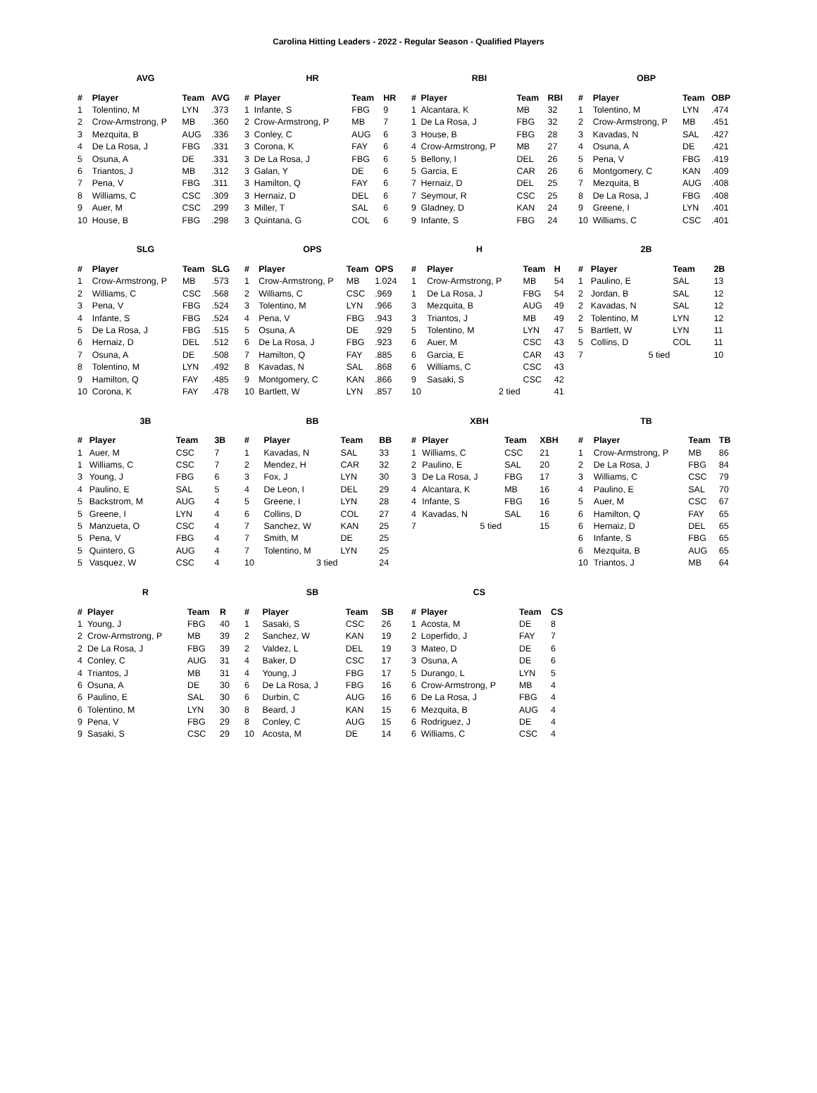Carolina Hitting Leaders - 2022 - Regular Season - Qualified Players
AVG
| # | Player | Team | AVG |
| --- | --- | --- | --- |
| 1 | Tolentino, M | LYN | .373 |
| 2 | Crow-Armstrong, P | MB | .360 |
| 3 | Mezquita, B | AUG | .336 |
| 4 | De La Rosa, J | FBG | .331 |
| 5 | Osuna, A | DE | .331 |
| 6 | Triantos, J | MB | .312 |
| 7 | Pena, V | FBG | .311 |
| 8 | Williams, C | CSC | .309 |
| 9 | Auer, M | CSC | .299 |
| 10 | House, B | FBG | .298 |
HR
| # | Player | Team | HR |
| --- | --- | --- | --- |
| 1 | Infante, S | FBG | 9 |
| 2 | Crow-Armstrong, P | MB | 7 |
| 3 | Conley, C | AUG | 6 |
| 3 | Corona, K | FAY | 6 |
| 3 | De La Rosa, J | FBG | 6 |
| 3 | Galan, Y | DE | 6 |
| 3 | Hamilton, Q | FAY | 6 |
| 3 | Hernaiz, D | DEL | 6 |
| 3 | Miller, T | SAL | 6 |
| 3 | Quintana, G | COL | 6 |
RBI
| # | Player | Team | RBI |
| --- | --- | --- | --- |
| 1 | Alcantara, K | MB | 32 |
| 1 | De La Rosa, J | FBG | 32 |
| 3 | House, B | FBG | 28 |
| 4 | Crow-Armstrong, P | MB | 27 |
| 5 | Bellony, I | DEL | 26 |
| 5 | Garcia, E | CAR | 26 |
| 7 | Hernaiz, D | DEL | 25 |
| 7 | Seymour, R | CSC | 25 |
| 9 | Gladney, D | KAN | 24 |
| 9 | Infante, S | FBG | 24 |
OBP
| # | Player | Team | OBP |
| --- | --- | --- | --- |
| 1 | Tolentino, M | LYN | .474 |
| 2 | Crow-Armstrong, P | MB | .451 |
| 3 | Kavadas, N | SAL | .427 |
| 4 | Osuna, A | DE | .421 |
| 5 | Pena, V | FBG | .419 |
| 6 | Montgomery, C | KAN | .409 |
| 7 | Mezquita, B | AUG | .408 |
| 8 | De La Rosa, J | FBG | .408 |
| 9 | Greene, I | LYN | .401 |
| 10 | Williams, C | CSC | .401 |
SLG
| # | Player | Team | SLG |
| --- | --- | --- | --- |
| 1 | Crow-Armstrong, P | MB | .573 |
| 2 | Williams, C | CSC | .568 |
| 3 | Pena, V | FBG | .524 |
| 4 | Infante, S | FBG | .524 |
| 5 | De La Rosa, J | FBG | .515 |
| 6 | Hernaiz, D | DEL | .512 |
| 7 | Osuna, A | DE | .508 |
| 8 | Tolentino, M | LYN | .492 |
| 9 | Hamilton, Q | FAY | .485 |
| 10 | Corona, K | FAY | .478 |
OPS
| # | Player | Team | OPS |
| --- | --- | --- | --- |
| 1 | Crow-Armstrong, P | MB | 1.024 |
| 2 | Williams, C | CSC | .969 |
| 3 | Tolentino, M | LYN | .966 |
| 4 | Pena, V | FBG | .943 |
| 5 | Osuna, A | DE | .929 |
| 6 | De La Rosa, J | FBG | .923 |
| 7 | Hamilton, Q | FAY | .885 |
| 8 | Kavadas, N | SAL | .868 |
| 9 | Montgomery, C | KAN | .866 |
| 10 | Bartlett, W | LYN | .857 |
H
| # | Player | Team | H |
| --- | --- | --- | --- |
| 1 | Crow-Armstrong, P | MB | 54 |
| 1 | De La Rosa, J | FBG | 54 |
| 3 | Mezquita, B | AUG | 49 |
| 3 | Triantos, J | MB | 49 |
| 5 | Tolentino, M | LYN | 47 |
| 6 | Auer, M | CSC | 43 |
| 6 | Garcia, E | CAR | 43 |
| 6 | Williams, C | CSC | 43 |
| 9 | Sasaki, S | CSC | 42 |
| 10 | 2 tied | | 41 |
2B
| # | Player | Team | 2B |
| --- | --- | --- | --- |
| 1 | Paulino, E | SAL | 13 |
| 2 | Jordan, B | SAL | 12 |
| 2 | Kavadas, N | SAL | 12 |
| 2 | Tolentino, M | LYN | 12 |
| 5 | Bartlett, W | LYN | 11 |
| 5 | Collins, D | COL | 11 |
| 7 | 5 tied | | 10 |
3B
| # | Player | Team | 3B |
| --- | --- | --- | --- |
| 1 | Auer, M | CSC | 7 |
| 1 | Williams, C | CSC | 7 |
| 3 | Young, J | FBG | 6 |
| 4 | Paulino, E | SAL | 5 |
| 5 | Backstrom, M | AUG | 4 |
| 5 | Greene, I | LYN | 4 |
| 5 | Manzueta, O | CSC | 4 |
| 5 | Pena, V | FBG | 4 |
| 5 | Quintero, G | AUG | 4 |
| 5 | Vasquez, W | CSC | 4 |
BB
| # | Player | Team | BB |
| --- | --- | --- | --- |
| 1 | Kavadas, N | SAL | 33 |
| 2 | Mendez, H | CAR | 32 |
| 3 | Fox, J | LYN | 30 |
| 4 | De Leon, I | DEL | 29 |
| 5 | Greene, I | LYN | 28 |
| 6 | Collins, D | COL | 27 |
| 7 | Sanchez, W | KAN | 25 |
| 7 | Smith, M | DE | 25 |
| 7 | Tolentino, M | LYN | 25 |
| 10 | 3 tied | | 24 |
XBH
| # | Player | Team | XBH |
| --- | --- | --- | --- |
| 1 | Williams, C | CSC | 21 |
| 2 | Paulino, E | SAL | 20 |
| 3 | De La Rosa, J | FBG | 17 |
| 4 | Alcantara, K | MB | 16 |
| 4 | Infante, S | FBG | 16 |
| 4 | Kavadas, N | SAL | 16 |
| 7 | 5 tied | | 15 |
TB
| # | Player | Team | TB |
| --- | --- | --- | --- |
| 1 | Crow-Armstrong, P | MB | 86 |
| 2 | De La Rosa, J | FBG | 84 |
| 3 | Williams, C | CSC | 79 |
| 4 | Paulino, E | SAL | 70 |
| 5 | Auer, M | CSC | 67 |
| 6 | Hamilton, Q | FAY | 65 |
| 6 | Hernaiz, D | DEL | 65 |
| 6 | Infante, S | FBG | 65 |
| 6 | Mezquita, B | AUG | 65 |
| 10 | Triantos, J | MB | 64 |
R
| # | Player | Team | R |
| --- | --- | --- | --- |
| 1 | Young, J | FBG | 40 |
| 2 | Crow-Armstrong, P | MB | 39 |
| 2 | De La Rosa, J | FBG | 39 |
| 4 | Conley, C | AUG | 31 |
| 4 | Triantos, J | MB | 31 |
| 6 | Osuna, A | DE | 30 |
| 6 | Paulino, E | SAL | 30 |
| 6 | Tolentino, M | LYN | 30 |
| 9 | Pena, V | FBG | 29 |
| 9 | Sasaki, S | CSC | 29 |
SB
| # | Player | Team | SB |
| --- | --- | --- | --- |
| 1 | Sasaki, S | CSC | 26 |
| 2 | Sanchez, W | KAN | 19 |
| 2 | Valdez, L | DEL | 19 |
| 4 | Baker, D | CSC | 17 |
| 4 | Young, J | FBG | 17 |
| 6 | De La Rosa, J | FBG | 16 |
| 6 | Durbin, C | AUG | 16 |
| 8 | Beard, J | KAN | 15 |
| 8 | Conley, C | AUG | 15 |
| 10 | Acosta, M | DE | 14 |
CS
| # | Player | Team | CS |
| --- | --- | --- | --- |
| 1 | Acosta, M | DE | 8 |
| 2 | Loperfido, J | FAY | 7 |
| 3 | Mateo, D | DE | 6 |
| 3 | Osuna, A | DE | 6 |
| 5 | Durango, L | LYN | 5 |
| 6 | Crow-Armstrong, P | MB | 4 |
| 6 | De La Rosa, J | FBG | 4 |
| 6 | Mezquita, B | AUG | 4 |
| 6 | Rodriguez, J | DE | 4 |
| 6 | Williams, C | CSC | 4 |